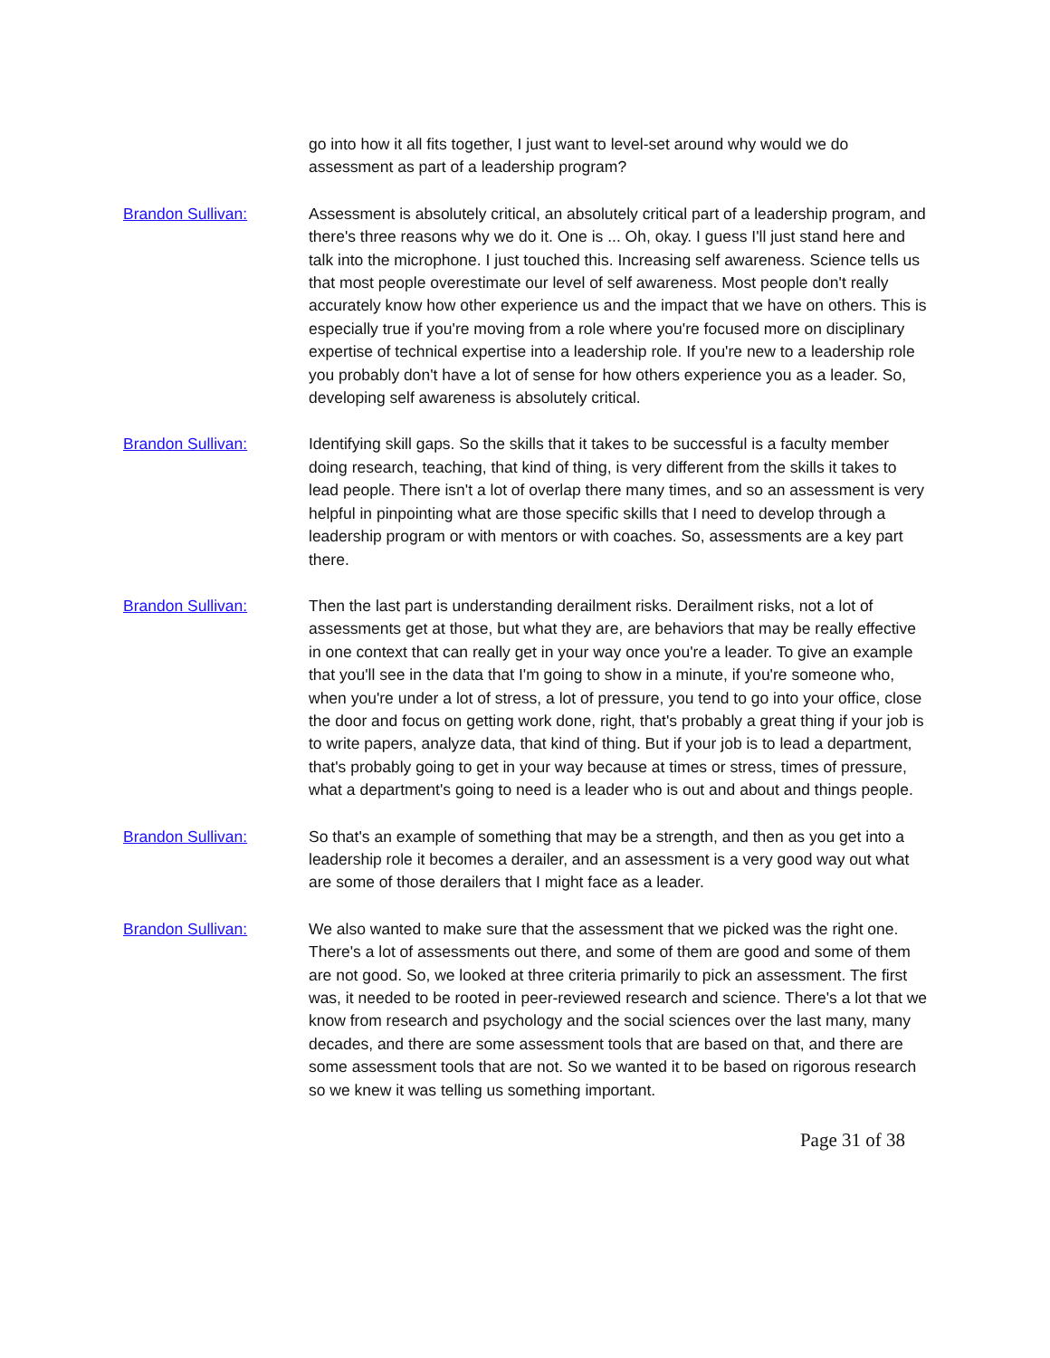go into how it all fits together, I just want to level-set around why would we do assessment as part of a leadership program?
Brandon Sullivan: Assessment is absolutely critical, an absolutely critical part of a leadership program, and there's three reasons why we do it. One is ... Oh, okay. I guess I'll just stand here and talk into the microphone. I just touched this. Increasing self awareness. Science tells us that most people overestimate our level of self awareness. Most people don't really accurately know how other experience us and the impact that we have on others. This is especially true if you're moving from a role where you're focused more on disciplinary expertise of technical expertise into a leadership role. If you're new to a leadership role you probably don't have a lot of sense for how others experience you as a leader. So, developing self awareness is absolutely critical.
Brandon Sullivan: Identifying skill gaps. So the skills that it takes to be successful is a faculty member doing research, teaching, that kind of thing, is very different from the skills it takes to lead people. There isn't a lot of overlap there many times, and so an assessment is very helpful in pinpointing what are those specific skills that I need to develop through a leadership program or with mentors or with coaches. So, assessments are a key part there.
Brandon Sullivan: Then the last part is understanding derailment risks. Derailment risks, not a lot of assessments get at those, but what they are, are behaviors that may be really effective in one context that can really get in your way once you're a leader. To give an example that you'll see in the data that I'm going to show in a minute, if you're someone who, when you're under a lot of stress, a lot of pressure, you tend to go into your office, close the door and focus on getting work done, right, that's probably a great thing if your job is to write papers, analyze data, that kind of thing. But if your job is to lead a department, that's probably going to get in your way because at times or stress, times of pressure, what a department's going to need is a leader who is out and about and things people.
Brandon Sullivan: So that's an example of something that may be a strength, and then as you get into a leadership role it becomes a derailer, and an assessment is a very good way out what are some of those derailers that I might face as a leader.
Brandon Sullivan: We also wanted to make sure that the assessment that we picked was the right one. There's a lot of assessments out there, and some of them are good and some of them are not good. So, we looked at three criteria primarily to pick an assessment. The first was, it needed to be rooted in peer-reviewed research and science. There's a lot that we know from research and psychology and the social sciences over the last many, many decades, and there are some assessment tools that are based on that, and there are some assessment tools that are not. So we wanted it to be based on rigorous research so we knew it was telling us something important.
Page 31 of 38